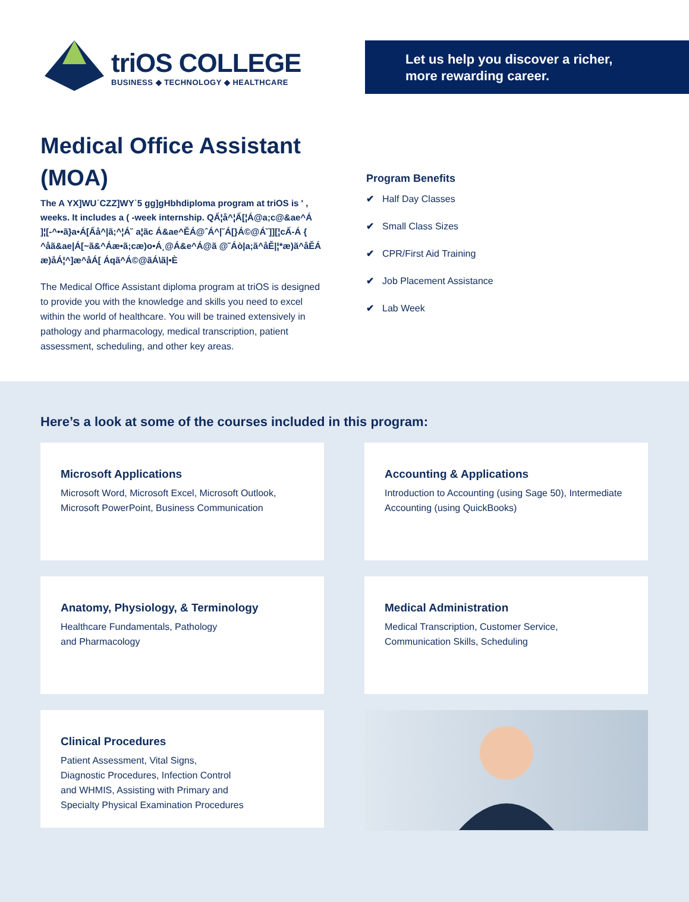triOS COLLEGE
BUSINESS ◆ TECHNOLOGY ◆ HEALTHCARE
Let us help you discover a richer,
more rewarding career.
Medical Office Assistant (MOA)
The A YX]WU˙CZZ]WY˙5 gg]gHbhdiploma program at triOS is ' , weeks. It includes a ( -week internship. QẤ¦å^¦Ấ[¦Á@a;c@&ae^Á ]¦[-^••ã}a•Á[Ấå^|ã;^¦Á˘ a¦ãc Á&ae^ĚÁ@ˆÁ^|˘Á[}Á©@Á˘]][¦cẤ-Á { ^åã&ae|Á[~ã&^Áæ•ã;cæ)o•Á¸@Á&e^Á@ã @˘Áò|a;ã^åĚ|¦*æ)ã^åĚÁ æ)åÁ¦^]æ^åÁ[ Áqã^Á©@ãÁ\ã|•È
The Medical Office Assistant diploma program at triOS is designed to provide you with the knowledge and skills you need to excel within the world of healthcare. You will be trained extensively in pathology and pharmacology, medical transcription, patient assessment, scheduling, and other key areas.
Program Benefits
✔ Half Day Classes
✔ Small Class Sizes
✔ CPR/First Aid Training
✔ Job Placement Assistance
✔ Lab Week
Here’s a look at some of the courses included in this program:
Microsoft Applications
Microsoft Word, Microsoft Excel, Microsoft Outlook, Microsoft PowerPoint, Business Communication
Accounting & Applications
Introduction to Accounting (using Sage 50), Intermediate Accounting (using QuickBooks)
Anatomy, Physiology, & Terminology
Healthcare Fundamentals, Pathology
and Pharmacology
Medical Administration
Medical Transcription, Customer Service,
Communication Skills, Scheduling
Clinical Procedures
Patient Assessment, Vital Signs,
Diagnostic Procedures, Infection Control
and WHMIS, Assisting with Primary and
Specialty Physical Examination Procedures